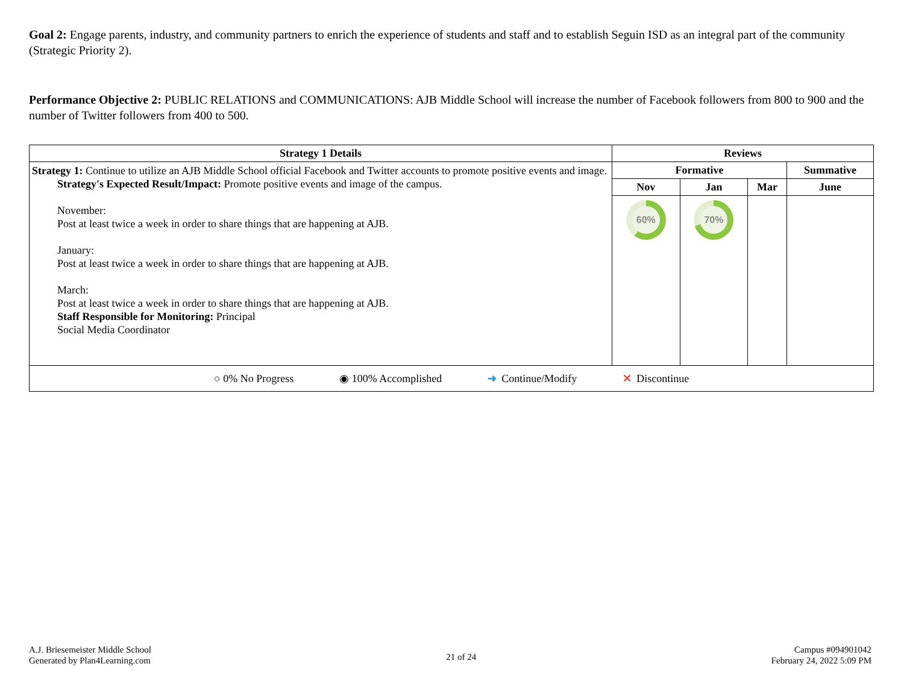Goal 2: Engage parents, industry, and community partners to enrich the experience of students and staff and to establish Seguin ISD as an integral part of the community (Strategic Priority 2).
Performance Objective 2: PUBLIC RELATIONS and COMMUNICATIONS: AJB Middle School will increase the number of Facebook followers from 800 to 900 and the number of Twitter followers from 400 to 500.
| Strategy 1 Details | Reviews | | | |
| --- | --- | --- | --- | --- |
| Strategy 1: Continue to utilize an AJB Middle School official Facebook and Twitter accounts to promote positive events and image. Strategy's Expected Result/Impact: Promote positive events and image of the campus. November: Post at least twice a week in order to share things that are happening at AJB. January: Post at least twice a week in order to share things that are happening at AJB. March: Post at least twice a week in order to share things that are happening at AJB. Staff Responsible for Monitoring: Principal Social Media Coordinator | Formative | | | Summative |
| | Nov | Jan | Mar | June |
| | 60% | 70% | | |
| ○ 0% No Progress ◉ 100% Accomplished ➜ Continue/Modify ✕ Discontinue | | | | |
A.J. Briesemeister Middle School
Generated by Plan4Learning.com
21 of 24
Campus #094901042
February 24, 2022 5:09 PM